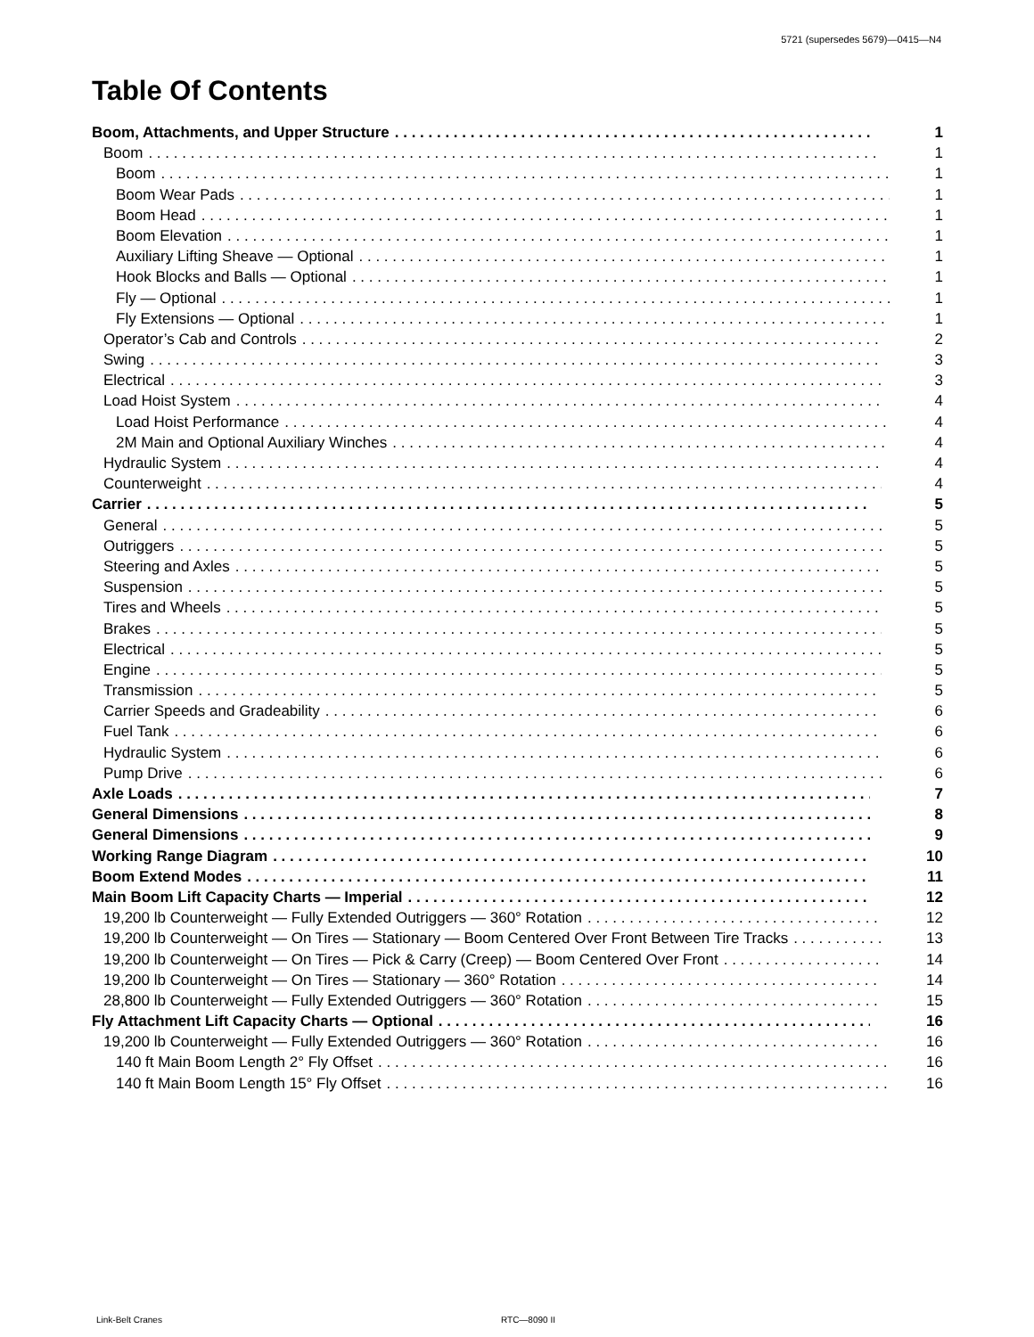5721 (supersedes 5679)—0415—N4
Table Of Contents
Boom, Attachments, and Upper Structure 1
Boom 1
Boom 1
Boom Wear Pads 1
Boom Head 1
Boom Elevation 1
Auxiliary Lifting Sheave — Optional 1
Hook Blocks and Balls — Optional 1
Fly — Optional 1
Fly Extensions — Optional 1
Operator’s Cab and Controls 2
Swing 3
Electrical 3
Load Hoist System 4
Load Hoist Performance 4
2M Main and Optional Auxiliary Winches 4
Hydraulic System 4
Counterweight 4
Carrier 5
General 5
Outriggers 5
Steering and Axles 5
Suspension 5
Tires and Wheels 5
Brakes 5
Electrical 5
Engine 5
Transmission 5
Carrier Speeds and Gradeability 6
Fuel Tank 6
Hydraulic System 6
Pump Drive 6
Axle Loads 7
General Dimensions 8
General Dimensions 9
Working Range Diagram 10
Boom Extend Modes 11
Main Boom Lift Capacity Charts — Imperial 12
19,200 lb Counterweight — Fully Extended Outriggers — 360° Rotation 12
19,200 lb Counterweight — On Tires — Stationary — Boom Centered Over Front Between Tire Tracks 13
19,200 lb Counterweight — On Tires — Pick & Carry (Creep) — Boom Centered Over Front 14
19,200 lb Counterweight — On Tires — Stationary — 360° Rotation 14
28,800 lb Counterweight — Fully Extended Outriggers — 360° Rotation 15
Fly Attachment Lift Capacity Charts — Optional 16
19,200 lb Counterweight — Fully Extended Outriggers — 360° Rotation 16
140 ft Main Boom Length 2° Fly Offset 16
140 ft Main Boom Length 15° Fly Offset 16
Link-Belt Cranes RTC—8090 II